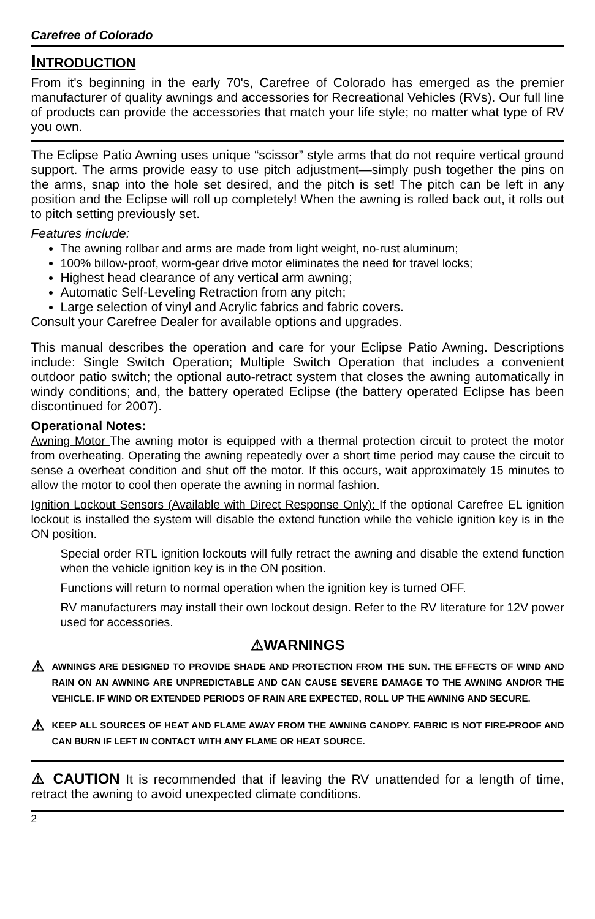Carefree of Colorado
INTRODUCTION
From it's beginning in the early 70's, Carefree of Colorado has emerged as the premier manufacturer of quality awnings and accessories for Recreational Vehicles (RVs). Our full line of products can provide the accessories that match your life style; no matter what type of RV you own.
The Eclipse Patio Awning uses unique “scissor” style arms that do not require vertical ground support. The arms provide easy to use pitch adjustment—simply push together the pins on the arms, snap into the hole set desired, and the pitch is set! The pitch can be left in any position and the Eclipse will roll up completely! When the awning is rolled back out, it rolls out to pitch setting previously set.
Features include:
The awning rollbar and arms are made from light weight, no-rust aluminum;
100% billow-proof, worm-gear drive motor eliminates the need for travel locks;
Highest head clearance of any vertical arm awning;
Automatic Self-Leveling Retraction from any pitch;
Large selection of vinyl and Acrylic fabrics and fabric covers.
Consult your Carefree Dealer for available options and upgrades.
This manual describes the operation and care for your Eclipse Patio Awning. Descriptions include: Single Switch Operation; Multiple Switch Operation that includes a convenient outdoor patio switch; the optional auto-retract system that closes the awning automatically in windy conditions; and, the battery operated Eclipse (the battery operated Eclipse has been discontinued for 2007).
Operational Notes:
Awning Motor The awning motor is equipped with a thermal protection circuit to protect the motor from overheating. Operating the awning repeatedly over a short time period may cause the circuit to sense a overheat condition and shut off the motor. If this occurs, wait approximately 15 minutes to allow the motor to cool then operate the awning in normal fashion.
Ignition Lockout Sensors (Available with Direct Response Only): If the optional Carefree EL ignition lockout is installed the system will disable the extend function while the vehicle ignition key is in the ON position.
Special order RTL ignition lockouts will fully retract the awning and disable the extend function when the vehicle ignition key is in the ON position.
Functions will return to normal operation when the ignition key is turned OFF.
RV manufacturers may install their own lockout design. Refer to the RV literature for 12V power used for accessories.
⚠WARNINGS
⚠
AWNINGS ARE DESIGNED TO PROVIDE SHADE AND PROTECTION FROM THE SUN. THE EFFECTS OF WIND AND RAIN ON AN AWNING ARE UNPREDICTABLE AND CAN CAUSE SEVERE DAMAGE TO THE AWNING AND/OR THE VEHICLE. IF WIND OR EXTENDED PERIODS OF RAIN ARE EXPECTED, ROLL UP THE AWNING AND SECURE.
⚠
KEEP ALL SOURCES OF HEAT AND FLAME AWAY FROM THE AWNING CANOPY. FABRIC IS NOT FIRE-PROOF AND CAN BURN IF LEFT IN CONTACT WITH ANY FLAME OR HEAT SOURCE.
⚠ CAUTION It is recommended that if leaving the RV unattended for a length of time, retract the awning to avoid unexpected climate conditions.
2